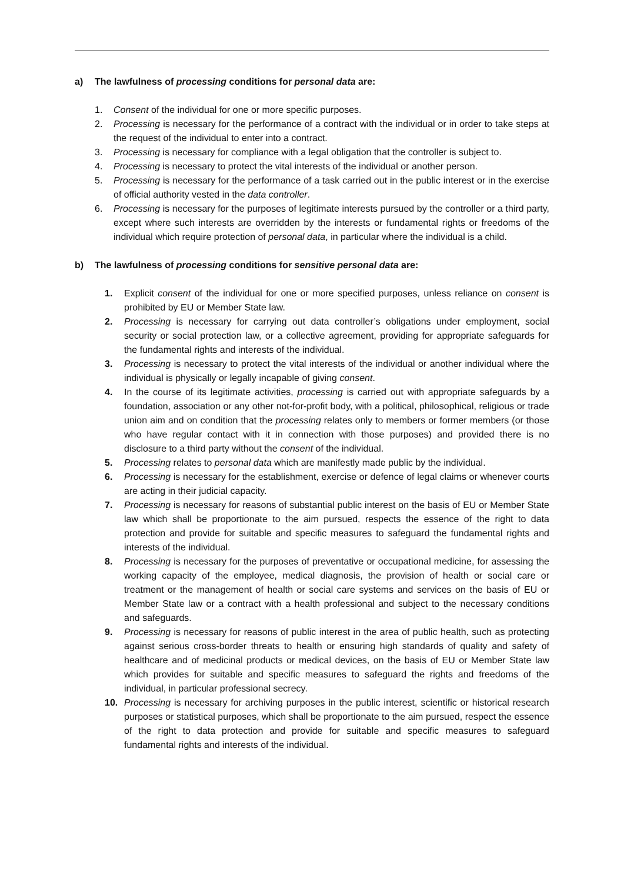a) The lawfulness of processing conditions for personal data are:
1. Consent of the individual for one or more specific purposes.
2. Processing is necessary for the performance of a contract with the individual or in order to take steps at the request of the individual to enter into a contract.
3. Processing is necessary for compliance with a legal obligation that the controller is subject to.
4. Processing is necessary to protect the vital interests of the individual or another person.
5. Processing is necessary for the performance of a task carried out in the public interest or in the exercise of official authority vested in the data controller.
6. Processing is necessary for the purposes of legitimate interests pursued by the controller or a third party, except where such interests are overridden by the interests or fundamental rights or freedoms of the individual which require protection of personal data, in particular where the individual is a child.
b) The lawfulness of processing conditions for sensitive personal data are:
1. Explicit consent of the individual for one or more specified purposes, unless reliance on consent is prohibited by EU or Member State law.
2. Processing is necessary for carrying out data controller’s obligations under employment, social security or social protection law, or a collective agreement, providing for appropriate safeguards for the fundamental rights and interests of the individual.
3. Processing is necessary to protect the vital interests of the individual or another individual where the individual is physically or legally incapable of giving consent.
4. In the course of its legitimate activities, processing is carried out with appropriate safeguards by a foundation, association or any other not-for-profit body, with a political, philosophical, religious or trade union aim and on condition that the processing relates only to members or former members (or those who have regular contact with it in connection with those purposes) and provided there is no disclosure to a third party without the consent of the individual.
5. Processing relates to personal data which are manifestly made public by the individual.
6. Processing is necessary for the establishment, exercise or defence of legal claims or whenever courts are acting in their judicial capacity.
7. Processing is necessary for reasons of substantial public interest on the basis of EU or Member State law which shall be proportionate to the aim pursued, respects the essence of the right to data protection and provide for suitable and specific measures to safeguard the fundamental rights and interests of the individual.
8. Processing is necessary for the purposes of preventative or occupational medicine, for assessing the working capacity of the employee, medical diagnosis, the provision of health or social care or treatment or the management of health or social care systems and services on the basis of EU or Member State law or a contract with a health professional and subject to the necessary conditions and safeguards.
9. Processing is necessary for reasons of public interest in the area of public health, such as protecting against serious cross-border threats to health or ensuring high standards of quality and safety of healthcare and of medicinal products or medical devices, on the basis of EU or Member State law which provides for suitable and specific measures to safeguard the rights and freedoms of the individual, in particular professional secrecy.
10. Processing is necessary for archiving purposes in the public interest, scientific or historical research purposes or statistical purposes, which shall be proportionate to the aim pursued, respect the essence of the right to data protection and provide for suitable and specific measures to safeguard fundamental rights and interests of the individual.